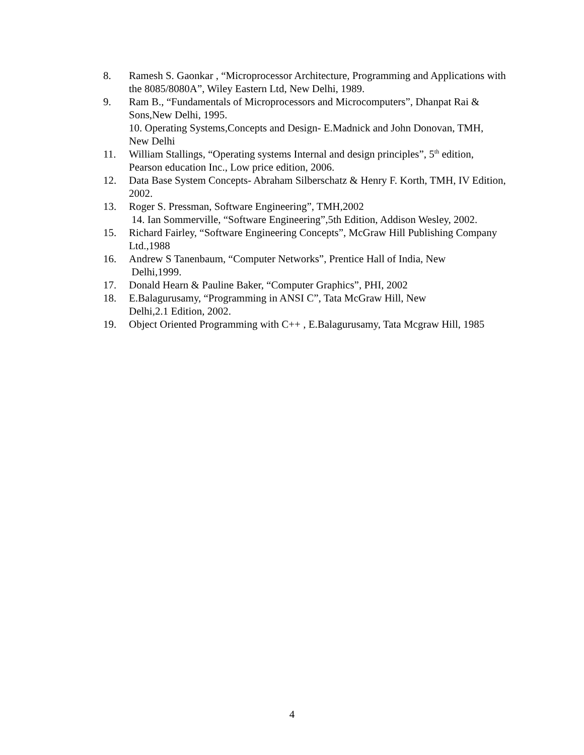8. Ramesh S. Gaonkar , “Microprocessor Architecture, Programming and Applications with the 8085/8080A”, Wiley Eastern Ltd, New Delhi, 1989.
9. Ram B., “Fundamentals of Microprocessors and Microcomputers”, Dhanpat Rai & Sons,New Delhi, 1995.
10. Operating Systems,Concepts and Design- E.Madnick and John Donovan, TMH, New Delhi
11. William Stallings, “Operating systems Internal and design principles”, 5<sup>th</sup> edition, Pearson education Inc., Low price edition, 2006.
12. Data Base System Concepts- Abraham Silberschatz & Henry F. Korth, TMH, IV Edition, 2002.
13. Roger S. Pressman, Software Engineering”, TMH,2002
14. Ian Sommerville, “Software Engineering”,5th Edition, Addison Wesley, 2002.
15. Richard Fairley, “Software Engineering Concepts”, McGraw Hill Publishing Company Ltd.,1988
16. Andrew S Tanenbaum, “Computer Networks”, Prentice Hall of India, New
Delhi,1999.
17. Donald Hearn & Pauline Baker, “Computer Graphics”, PHI, 2002
18. E.Balagurusamy, “Programming in ANSI C”, Tata McGraw Hill, New
Delhi,2.1 Edition, 2002.
19. Object Oriented Programming with C++ , E.Balagurusamy, Tata Mcgraw Hill, 1985
4